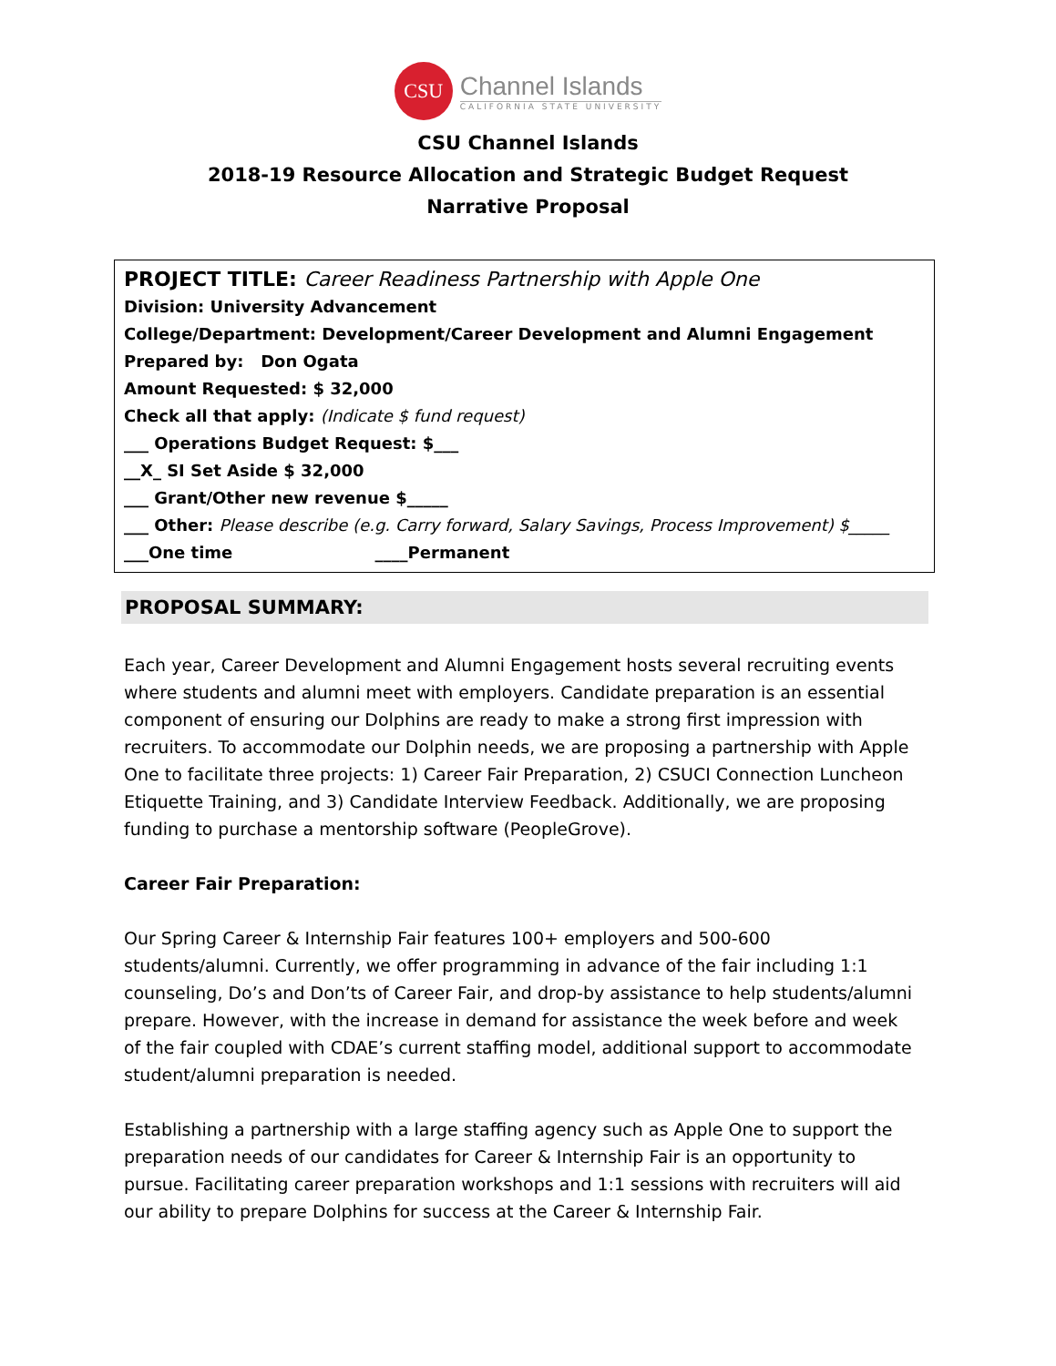CSU
Channel Islands
CALIFORNIA STATE UNIVERSITY
CSU Channel Islands
2018-19 Resource Allocation and Strategic Budget Request
Narrative Proposal
PROJECT TITLE: Career Readiness Partnership with Apple One
Division: University Advancement
College/Department: Development/Career Development and Alumni Engagement
Prepared by: Don Ogata
Amount Requested: $ 32,000
Check all that apply: (Indicate $ fund request)
___ Operations Budget Request: $___
__X_ SI Set Aside $ 32,000
___ Grant/Other new revenue $_____
___ Other: Please describe (e.g. Carry forward, Salary Savings, Process Improvement) $_____
___One time ____Permanent
PROPOSAL SUMMARY:
Each year, Career Development and Alumni Engagement hosts several recruiting events where students and alumni meet with employers. Candidate preparation is an essential component of ensuring our Dolphins are ready to make a strong first impression with recruiters. To accommodate our Dolphin needs, we are proposing a partnership with Apple One to facilitate three projects: 1) Career Fair Preparation, 2) CSUCI Connection Luncheon Etiquette Training, and 3) Candidate Interview Feedback. Additionally, we are proposing funding to purchase a mentorship software (PeopleGrove).
Career Fair Preparation:
Our Spring Career & Internship Fair features 100+ employers and 500-600 students/alumni. Currently, we offer programming in advance of the fair including 1:1 counseling, Do’s and Don’ts of Career Fair, and drop-by assistance to help students/alumni prepare. However, with the increase in demand for assistance the week before and week of the fair coupled with CDAE’s current staffing model, additional support to accommodate student/alumni preparation is needed.
Establishing a partnership with a large staffing agency such as Apple One to support the preparation needs of our candidates for Career & Internship Fair is an opportunity to pursue. Facilitating career preparation workshops and 1:1 sessions with recruiters will aid our ability to prepare Dolphins for success at the Career & Internship Fair.